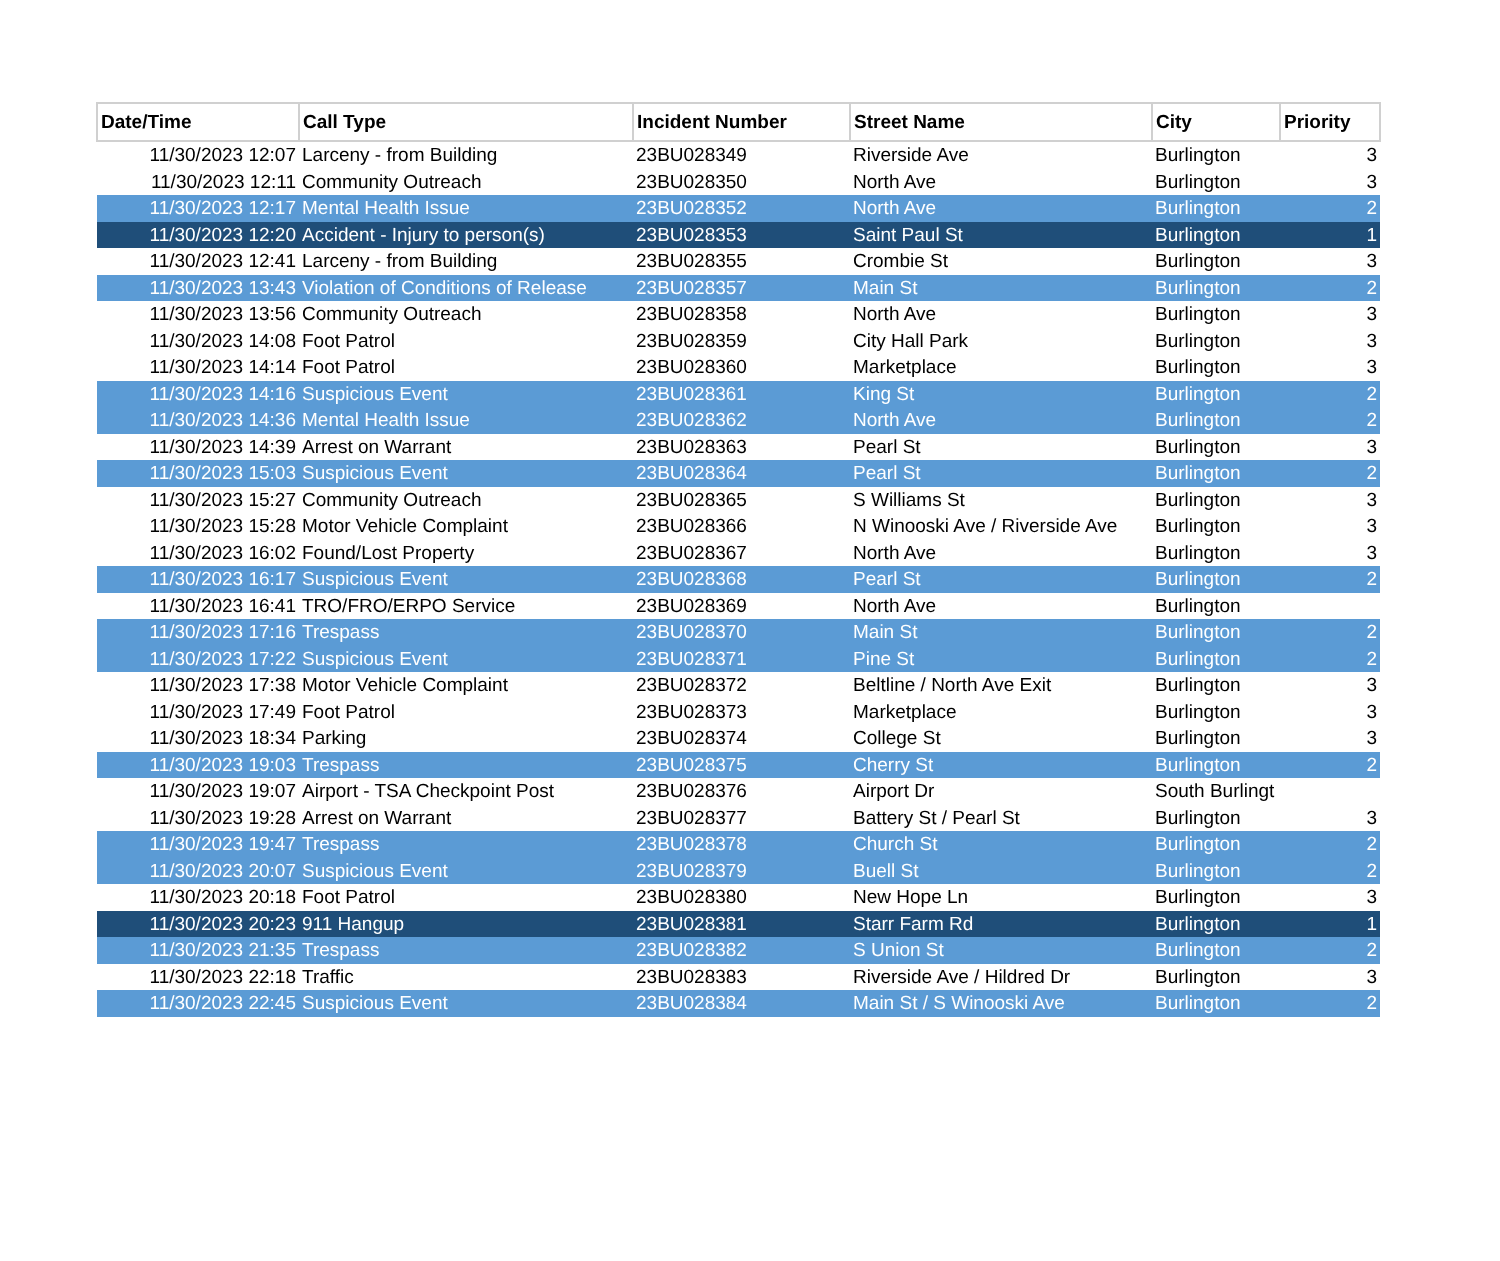| Date/Time | Call Type | Incident Number | Street Name | City | Priority |
| --- | --- | --- | --- | --- | --- |
| 11/30/2023 12:07 | Larceny - from Building | 23BU028349 | Riverside Ave | Burlington | 3 |
| 11/30/2023 12:11 | Community Outreach | 23BU028350 | North Ave | Burlington | 3 |
| 11/30/2023 12:17 | Mental Health Issue | 23BU028352 | North Ave | Burlington | 2 |
| 11/30/2023 12:20 | Accident - Injury to person(s) | 23BU028353 | Saint Paul St | Burlington | 1 |
| 11/30/2023 12:41 | Larceny - from Building | 23BU028355 | Crombie St | Burlington | 3 |
| 11/30/2023 13:43 | Violation of Conditions of Release | 23BU028357 | Main St | Burlington | 2 |
| 11/30/2023 13:56 | Community Outreach | 23BU028358 | North Ave | Burlington | 3 |
| 11/30/2023 14:08 | Foot Patrol | 23BU028359 | City Hall Park | Burlington | 3 |
| 11/30/2023 14:14 | Foot Patrol | 23BU028360 | Marketplace | Burlington | 3 |
| 11/30/2023 14:16 | Suspicious Event | 23BU028361 | King St | Burlington | 2 |
| 11/30/2023 14:36 | Mental Health Issue | 23BU028362 | North Ave | Burlington | 2 |
| 11/30/2023 14:39 | Arrest on Warrant | 23BU028363 | Pearl St | Burlington | 3 |
| 11/30/2023 15:03 | Suspicious Event | 23BU028364 | Pearl St | Burlington | 2 |
| 11/30/2023 15:27 | Community Outreach | 23BU028365 | S Williams St | Burlington | 3 |
| 11/30/2023 15:28 | Motor Vehicle Complaint | 23BU028366 | N Winooski Ave / Riverside Ave | Burlington | 3 |
| 11/30/2023 16:02 | Found/Lost Property | 23BU028367 | North Ave | Burlington | 3 |
| 11/30/2023 16:17 | Suspicious Event | 23BU028368 | Pearl St | Burlington | 2 |
| 11/30/2023 16:41 | TRO/FRO/ERPO Service | 23BU028369 | North Ave | Burlington | |
| 11/30/2023 17:16 | Trespass | 23BU028370 | Main St | Burlington | 2 |
| 11/30/2023 17:22 | Suspicious Event | 23BU028371 | Pine St | Burlington | 2 |
| 11/30/2023 17:38 | Motor Vehicle Complaint | 23BU028372 | Beltline / North Ave Exit | Burlington | 3 |
| 11/30/2023 17:49 | Foot Patrol | 23BU028373 | Marketplace | Burlington | 3 |
| 11/30/2023 18:34 | Parking | 23BU028374 | College St | Burlington | 3 |
| 11/30/2023 19:03 | Trespass | 23BU028375 | Cherry St | Burlington | 2 |
| 11/30/2023 19:07 | Airport - TSA Checkpoint Post | 23BU028376 | Airport Dr | South Burlingt | |
| 11/30/2023 19:28 | Arrest on Warrant | 23BU028377 | Battery St / Pearl St | Burlington | 3 |
| 11/30/2023 19:47 | Trespass | 23BU028378 | Church St | Burlington | 2 |
| 11/30/2023 20:07 | Suspicious Event | 23BU028379 | Buell St | Burlington | 2 |
| 11/30/2023 20:18 | Foot Patrol | 23BU028380 | New Hope Ln | Burlington | 3 |
| 11/30/2023 20:23 | 911 Hangup | 23BU028381 | Starr Farm Rd | Burlington | 1 |
| 11/30/2023 21:35 | Trespass | 23BU028382 | S Union St | Burlington | 2 |
| 11/30/2023 22:18 | Traffic | 23BU028383 | Riverside Ave / Hildred Dr | Burlington | 3 |
| 11/30/2023 22:45 | Suspicious Event | 23BU028384 | Main St / S Winooski Ave | Burlington | 2 |